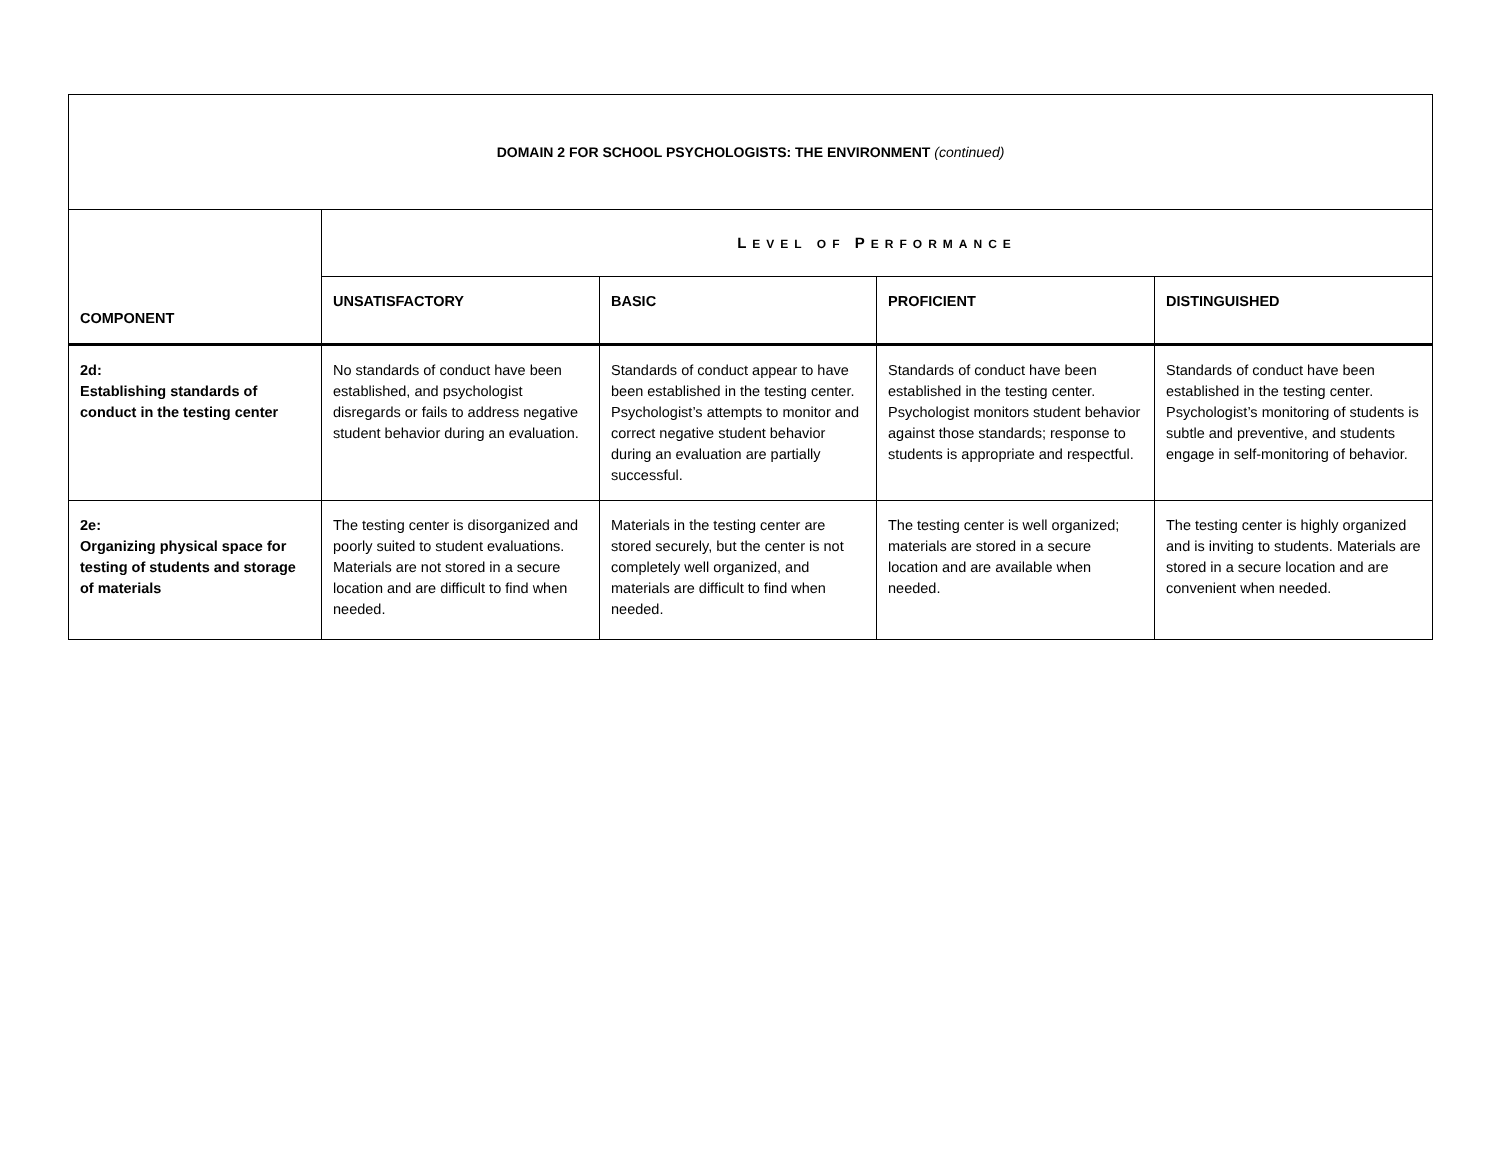| DOMAIN 2 FOR SCHOOL PSYCHOLOGISTS: THE ENVIRONMENT (continued) | | | | |
| --- | --- | --- | --- | --- |
| COMPONENT | L EVEL OF P ERFORMANCE | | | |
| | UNSATISFACTORY | BASIC | PROFICIENT | DISTINGUISHED |
| 2d: Establishing standards of conduct in the testing center | No standards of conduct have been established, and psychologist disregards or fails to address negative student behavior during an evaluation. | Standards of conduct appear to have been established in the testing center. Psychologist’s attempts to monitor and correct negative student behavior during an evaluation are partially successful. | Standards of conduct have been established in the testing center. Psychologist monitors student behavior against those standards; response to students is appropriate and respectful. | Standards of conduct have been established in the testing center. Psychologist’s monitoring of students is subtle and preventive, and students engage in self-monitoring of behavior. |
| 2e: Organizing physical space for testing of students and storage of materials | The testing center is disorganized and poorly suited to student evaluations. Materials are not stored in a secure location and are difficult to find when needed. | Materials in the testing center are stored securely, but the center is not completely well organized, and materials are difficult to find when needed. | The testing center is well organized; materials are stored in a secure location and are available when needed. | The testing center is highly organized and is inviting to students. Materials are stored in a secure location and are convenient when needed. |